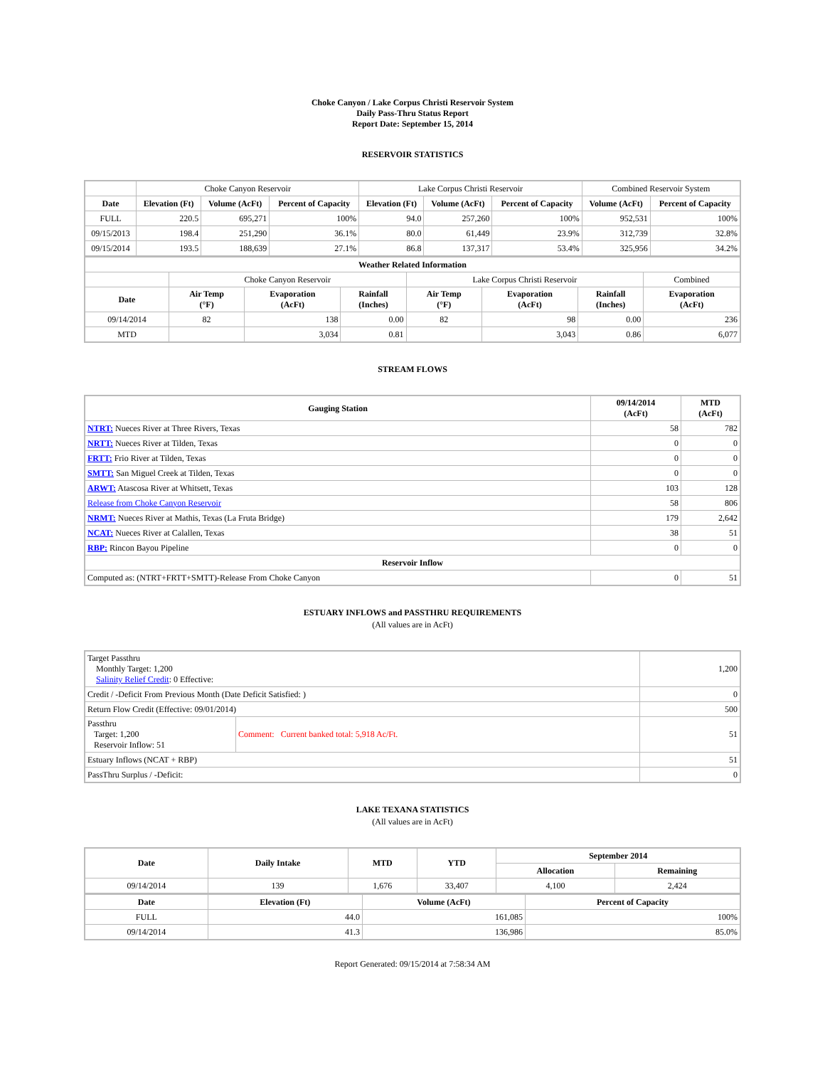Choke Canyon / Lake Corpus Christi Reservoir System
Daily Pass-Thru Status Report
Report Date: September 15, 2014
RESERVOIR STATISTICS
| | Choke Canyon Reservoir | | | Lake Corpus Christi Reservoir | | | Combined Reservoir System | |
| Date | Elevation (Ft) | Volume (AcFt) | Percent of Capacity | Elevation (Ft) | Volume (AcFt) | Percent of Capacity | Volume (AcFt) | Percent of Capacity |
| FULL | 220.5 | 695,271 | 100% | 94.0 | 257,260 | 100% | 952,531 | 100% |
| 09/15/2013 | 198.4 | 251,290 | 36.1% | 80.0 | 61,449 | 23.9% | 312,739 | 32.8% |
| 09/15/2014 | 193.5 | 188,639 | 27.1% | 86.8 | 137,317 | 53.4% | 325,956 | 34.2% |
| Weather Related Information | | | | | | | |
| --- | --- | --- | --- | --- | --- | --- | --- |
| | Choke Canyon Reservoir | | | Lake Corpus Christi Reservoir | | | Combined |
| Date | Air Temp (°F) | Evaporation (AcFt) | Rainfall (Inches) | Air Temp (°F) | Evaporation (AcFt) | Rainfall (Inches) | Evaporation (AcFt) |
| 09/14/2014 | 82 | 138 | 0.00 | 82 | 98 | 0.00 | 236 |
| MTD | | 3,034 | 0.81 | | 3,043 | 0.86 | 6,077 |
STREAM FLOWS
| Gauging Station | 09/14/2014 (AcFt) | MTD (AcFt) |
| --- | --- | --- |
| NTRT: Nueces River at Three Rivers, Texas | 58 | 782 |
| NRTT: Nueces River at Tilden, Texas | 0 | 0 |
| FRTT: Frio River at Tilden, Texas | 0 | 0 |
| SMTT: San Miguel Creek at Tilden, Texas | 0 | 0 |
| ARWT: Atascosa River at Whitsett, Texas | 103 | 128 |
| Release from Choke Canyon Reservoir | 58 | 806 |
| NRMT: Nueces River at Mathis, Texas (La Fruta Bridge) | 179 | 2,642 |
| NCAT: Nueces River at Calallen, Texas | 38 | 51 |
| RBP: Rincon Bayou Pipeline | 0 | 0 |
| Reservoir Inflow | | |
| Computed as: (NTRT+FRTT+SMTT)-Release From Choke Canyon | 0 | 51 |
ESTUARY INFLOWS and PASSTHRU REQUIREMENTS
(All values are in AcFt)
| Target Passthru Monthly Target: 1,200 Salinity Relief Credit : 0 Effective: | | 1,200 |
| Credit / -Deficit From Previous Month (Date Deficit Satisfied: ) | | 0 |
| Return Flow Credit (Effective: 09/01/2014) | | 500 |
| Passthru Target: 1,200 Reservoir Inflow: 51 | Comment: Current banked total: 5,918 Ac/Ft. | 51 |
| Estuary Inflows (NCAT + RBP) | | 51 |
| PassThru Surplus / -Deficit: | | 0 |
LAKE TEXANA STATISTICS
(All values are in AcFt)
| Date | Daily Intake | MTD | YTD | September 2014 | |
| --- | --- | --- | --- | --- | --- |
| | | | | Allocation | Remaining |
| 09/14/2014 | 139 | 1,676 | 33,407 | 4,100 | 2,424 |
| Date | Elevation (Ft) | Volume (AcFt) | Percent of Capacity |
| --- | --- | --- | --- |
| FULL | 44.0 | 161,085 | 100% |
| 09/14/2014 | 41.3 | 136,986 | 85.0% |
Report Generated: 09/15/2014 at 7:58:34 AM